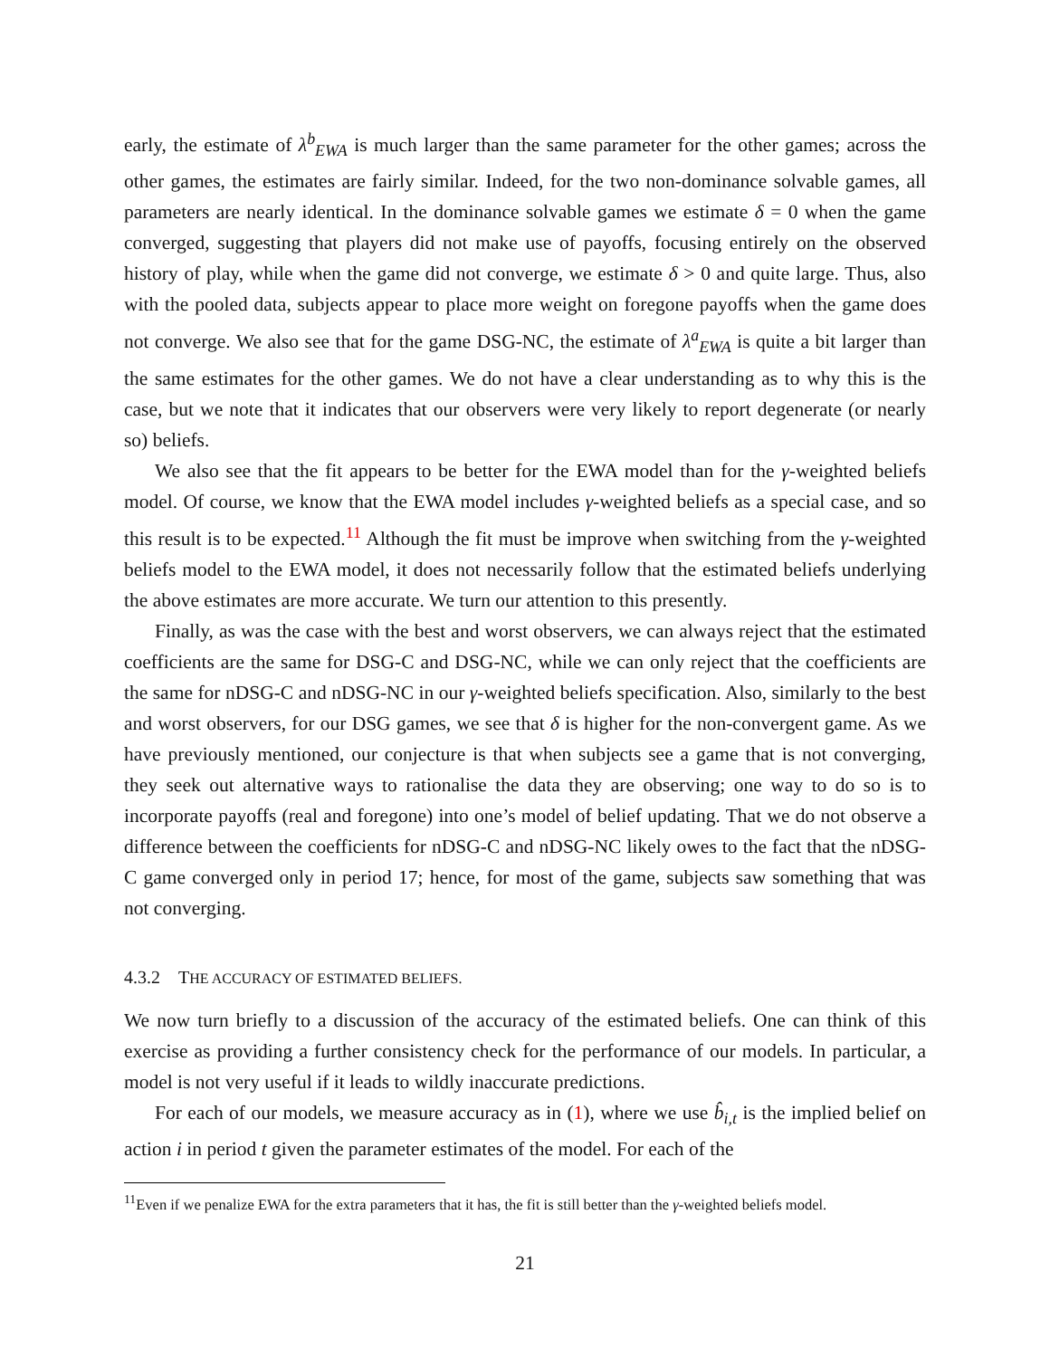early, the estimate of λ<sup>b</sup><sub>EWA</sub> is much larger than the same parameter for the other games; across the other games, the estimates are fairly similar. Indeed, for the two non-dominance solvable games, all parameters are nearly identical. In the dominance solvable games we estimate δ = 0 when the game converged, suggesting that players did not make use of payoffs, focusing entirely on the observed history of play, while when the game did not converge, we estimate δ > 0 and quite large. Thus, also with the pooled data, subjects appear to place more weight on foregone payoffs when the game does not converge. We also see that for the game DSG-NC, the estimate of λ<sup>a</sup><sub>EWA</sub> is quite a bit larger than the same estimates for the other games. We do not have a clear understanding as to why this is the case, but we note that it indicates that our observers were very likely to report degenerate (or nearly so) beliefs.
We also see that the fit appears to be better for the EWA model than for the γ-weighted beliefs model. Of course, we know that the EWA model includes γ-weighted beliefs as a special case, and so this result is to be expected.<sup>11</sup> Although the fit must be improve when switching from the γ-weighted beliefs model to the EWA model, it does not necessarily follow that the estimated beliefs underlying the above estimates are more accurate. We turn our attention to this presently.
Finally, as was the case with the best and worst observers, we can always reject that the estimated coefficients are the same for DSG-C and DSG-NC, while we can only reject that the coefficients are the same for nDSG-C and nDSG-NC in our γ-weighted beliefs specification. Also, similarly to the best and worst observers, for our DSG games, we see that δ is higher for the non-convergent game. As we have previously mentioned, our conjecture is that when subjects see a game that is not converging, they seek out alternative ways to rationalise the data they are observing; one way to do so is to incorporate payoffs (real and foregone) into one’s model of belief updating. That we do not observe a difference between the coefficients for nDSG-C and nDSG-NC likely owes to the fact that the nDSG-C game converged only in period 17; hence, for most of the game, subjects saw something that was not converging.
4.3.2 THE ACCURACY OF ESTIMATED BELIEFS.
We now turn briefly to a discussion of the accuracy of the estimated beliefs. One can think of this exercise as providing a further consistency check for the performance of our models. In particular, a model is not very useful if it leads to wildly inaccurate predictions.
For each of our models, we measure accuracy as in (1), where we use b̂<sub>i,t</sub> is the implied belief on action i in period t given the parameter estimates of the model. For each of the
<sup>11</sup> Even if we penalize EWA for the extra parameters that it has, the fit is still better than the γ-weighted beliefs model.
21